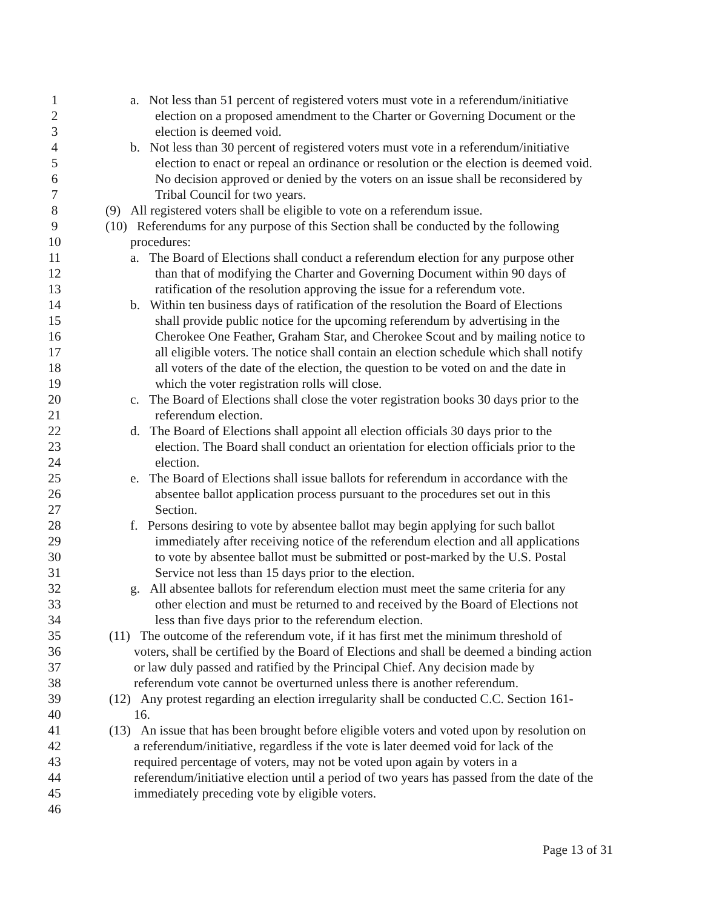1 a. Not less than 51 percent of registered voters must vote in a referendum/initiative
2 election on a proposed amendment to the Charter or Governing Document or the
3 election is deemed void.
4 b. Not less than 30 percent of registered voters must vote in a referendum/initiative
5 election to enact or repeal an ordinance or resolution or the election is deemed void.
6 No decision approved or denied by the voters on an issue shall be reconsidered by
7 Tribal Council for two years.
8 (9) All registered voters shall be eligible to vote on a referendum issue.
9 (10) Referendums for any purpose of this Section shall be conducted by the following
10 procedures:
11 a. The Board of Elections shall conduct a referendum election for any purpose other
12 than that of modifying the Charter and Governing Document within 90 days of
13 ratification of the resolution approving the issue for a referendum vote.
14 b. Within ten business days of ratification of the resolution the Board of Elections
15 shall provide public notice for the upcoming referendum by advertising in the
16 Cherokee One Feather, Graham Star, and Cherokee Scout and by mailing notice to
17 all eligible voters. The notice shall contain an election schedule which shall notify
18 all voters of the date of the election, the question to be voted on and the date in
19 which the voter registration rolls will close.
20 c. The Board of Elections shall close the voter registration books 30 days prior to the
21 referendum election.
22 d. The Board of Elections shall appoint all election officials 30 days prior to the
23 election. The Board shall conduct an orientation for election officials prior to the
24 election.
25 e. The Board of Elections shall issue ballots for referendum in accordance with the
26 absentee ballot application process pursuant to the procedures set out in this
27 Section.
28 f. Persons desiring to vote by absentee ballot may begin applying for such ballot
29 immediately after receiving notice of the referendum election and all applications
30 to vote by absentee ballot must be submitted or post-marked by the U.S. Postal
31 Service not less than 15 days prior to the election.
32 g. All absentee ballots for referendum election must meet the same criteria for any
33 other election and must be returned to and received by the Board of Elections not
34 less than five days prior to the referendum election.
35 (11) The outcome of the referendum vote, if it has first met the minimum threshold of
36 voters, shall be certified by the Board of Elections and shall be deemed a binding action
37 or law duly passed and ratified by the Principal Chief. Any decision made by
38 referendum vote cannot be overturned unless there is another referendum.
39 (12) Any protest regarding an election irregularity shall be conducted C.C. Section 161-
40 16.
41 (13) An issue that has been brought before eligible voters and voted upon by resolution on
42 a referendum/initiative, regardless if the vote is later deemed void for lack of the
43 required percentage of voters, may not be voted upon again by voters in a
44 referendum/initiative election until a period of two years has passed from the date of the
45 immediately preceding vote by eligible voters.
46
Page 13 of 31